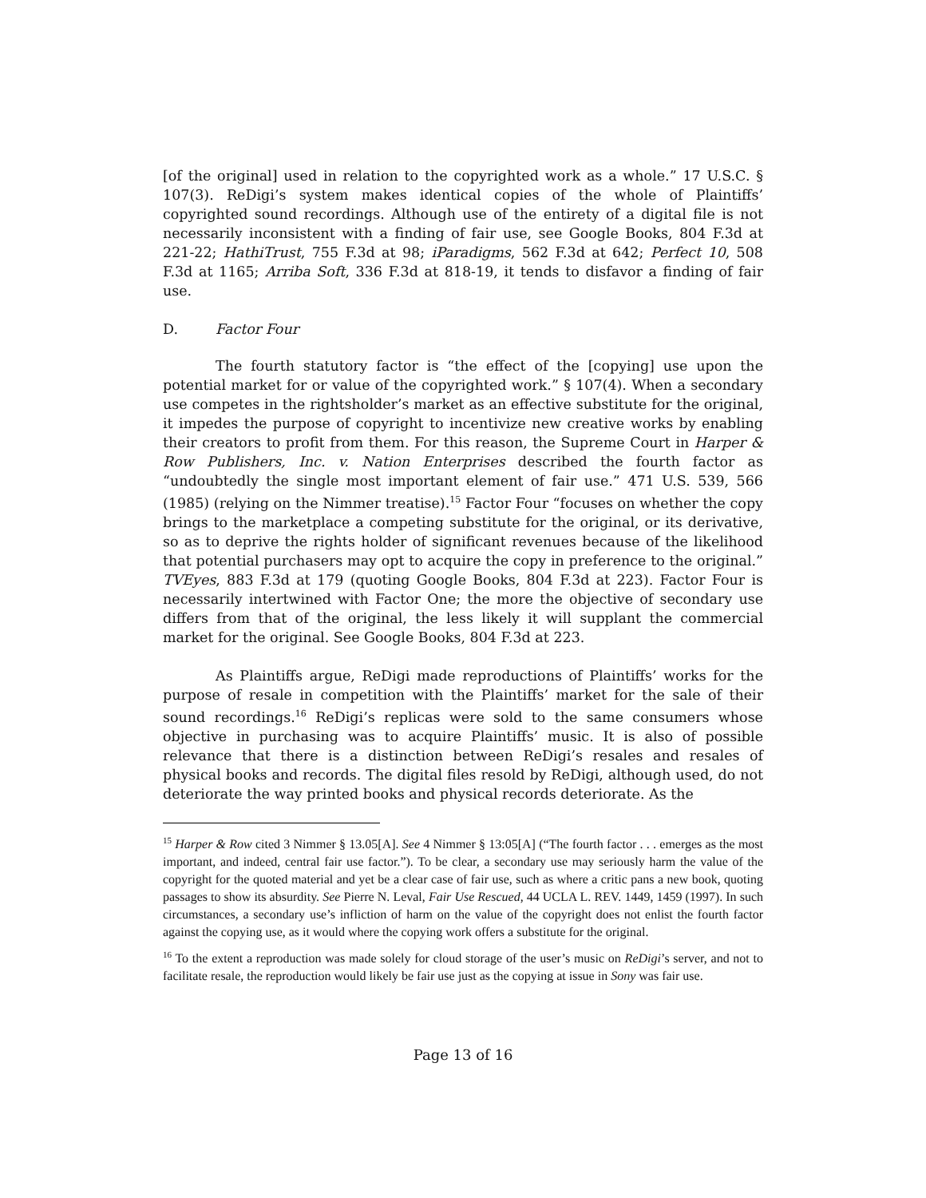[of the original] used in relation to the copyrighted work as a whole.” 17 U.S.C. § 107(3). ReDigi’s system makes identical copies of the whole of Plaintiffs’ copyrighted sound recordings. Although use of the entirety of a digital file is not necessarily inconsistent with a finding of fair use, see Google Books, 804 F.3d at 221-22; HathiTrust, 755 F.3d at 98; iParadigms, 562 F.3d at 642; Perfect 10, 508 F.3d at 1165; Arriba Soft, 336 F.3d at 818-19, it tends to disfavor a finding of fair use.
D. Factor Four
The fourth statutory factor is “the effect of the [copying] use upon the potential market for or value of the copyrighted work.” § 107(4). When a secondary use competes in the rightsholder’s market as an effective substitute for the original, it impedes the purpose of copyright to incentivize new creative works by enabling their creators to profit from them. For this reason, the Supreme Court in Harper & Row Publishers, Inc. v. Nation Enterprises described the fourth factor as “undoubtedly the single most important element of fair use.” 471 U.S. 539, 566 (1985) (relying on the Nimmer treatise).<sup>15</sup> Factor Four “focuses on whether the copy brings to the marketplace a competing substitute for the original, or its derivative, so as to deprive the rights holder of significant revenues because of the likelihood that potential purchasers may opt to acquire the copy in preference to the original.” TVEyes, 883 F.3d at 179 (quoting Google Books, 804 F.3d at 223). Factor Four is necessarily intertwined with Factor One; the more the objective of secondary use differs from that of the original, the less likely it will supplant the commercial market for the original. See Google Books, 804 F.3d at 223.
As Plaintiffs argue, ReDigi made reproductions of Plaintiffs’ works for the purpose of resale in competition with the Plaintiffs’ market for the sale of their sound recordings.<sup>16</sup> ReDigi’s replicas were sold to the same consumers whose objective in purchasing was to acquire Plaintiffs’ music. It is also of possible relevance that there is a distinction between ReDigi’s resales and resales of physical books and records. The digital files resold by ReDigi, although used, do not deteriorate the way printed books and physical records deteriorate. As the
<sup>15</sup> Harper & Row cited 3 Nimmer § 13.05[A]. See 4 Nimmer § 13:05[A] (“The fourth factor . . . emerges as the most important, and indeed, central fair use factor.”). To be clear, a secondary use may seriously harm the value of the copyright for the quoted material and yet be a clear case of fair use, such as where a critic pans a new book, quoting passages to show its absurdity. See Pierre N. Leval, Fair Use Rescued, 44 UCLA L. REV. 1449, 1459 (1997). In such circumstances, a secondary use’s infliction of harm on the value of the copyright does not enlist the fourth factor against the copying use, as it would where the copying work offers a substitute for the original.
<sup>16</sup> To the extent a reproduction was made solely for cloud storage of the user’s music on ReDigi’s server, and not to facilitate resale, the reproduction would likely be fair use just as the copying at issue in Sony was fair use.
Page 13 of 16